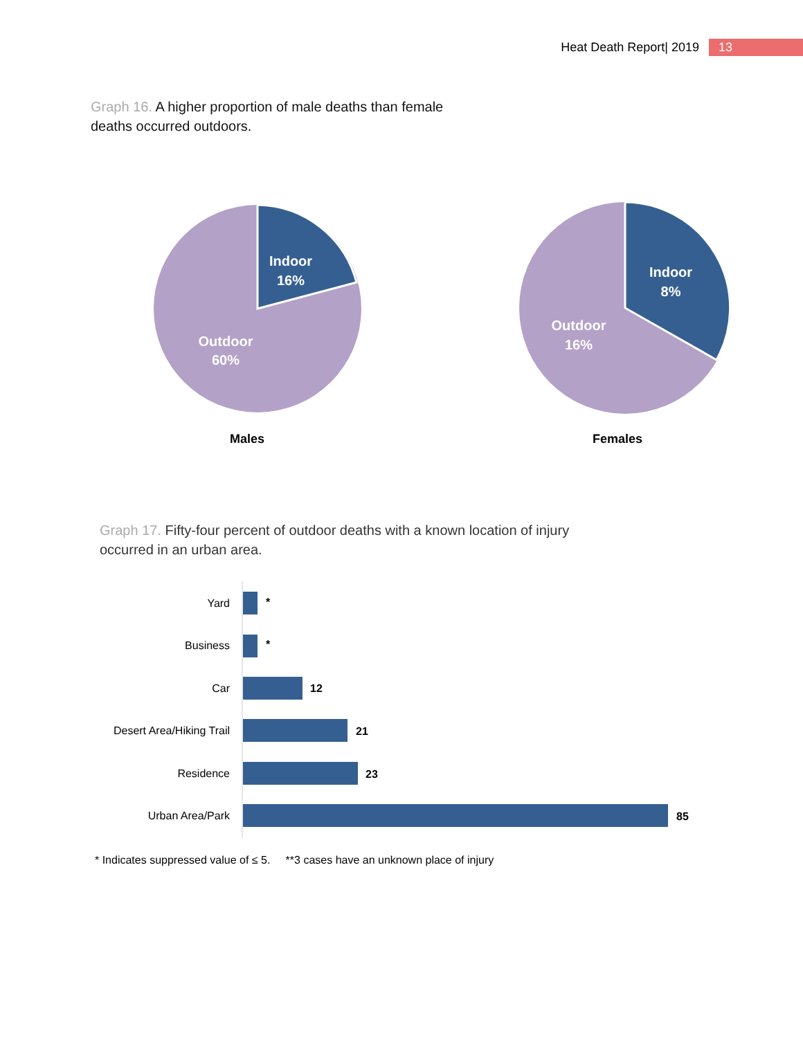Heat Death Report| 2019
13
Graph 16. A higher proportion of male deaths than female deaths occurred outdoors.
Indoor
16%
Outdoor
60%
Males
Indoor
8%
Outdoor
16%
Females
Graph 17. Fifty-four percent of outdoor deaths with a known location of injury occurred in an urban area.
Yard
*
Business
*
Car
12
Desert Area/Hiking Trail
21
Residence
23
Urban Area/Park
85
* Indicates suppressed value of ≤ 5. **3 cases have an unknown place of injury